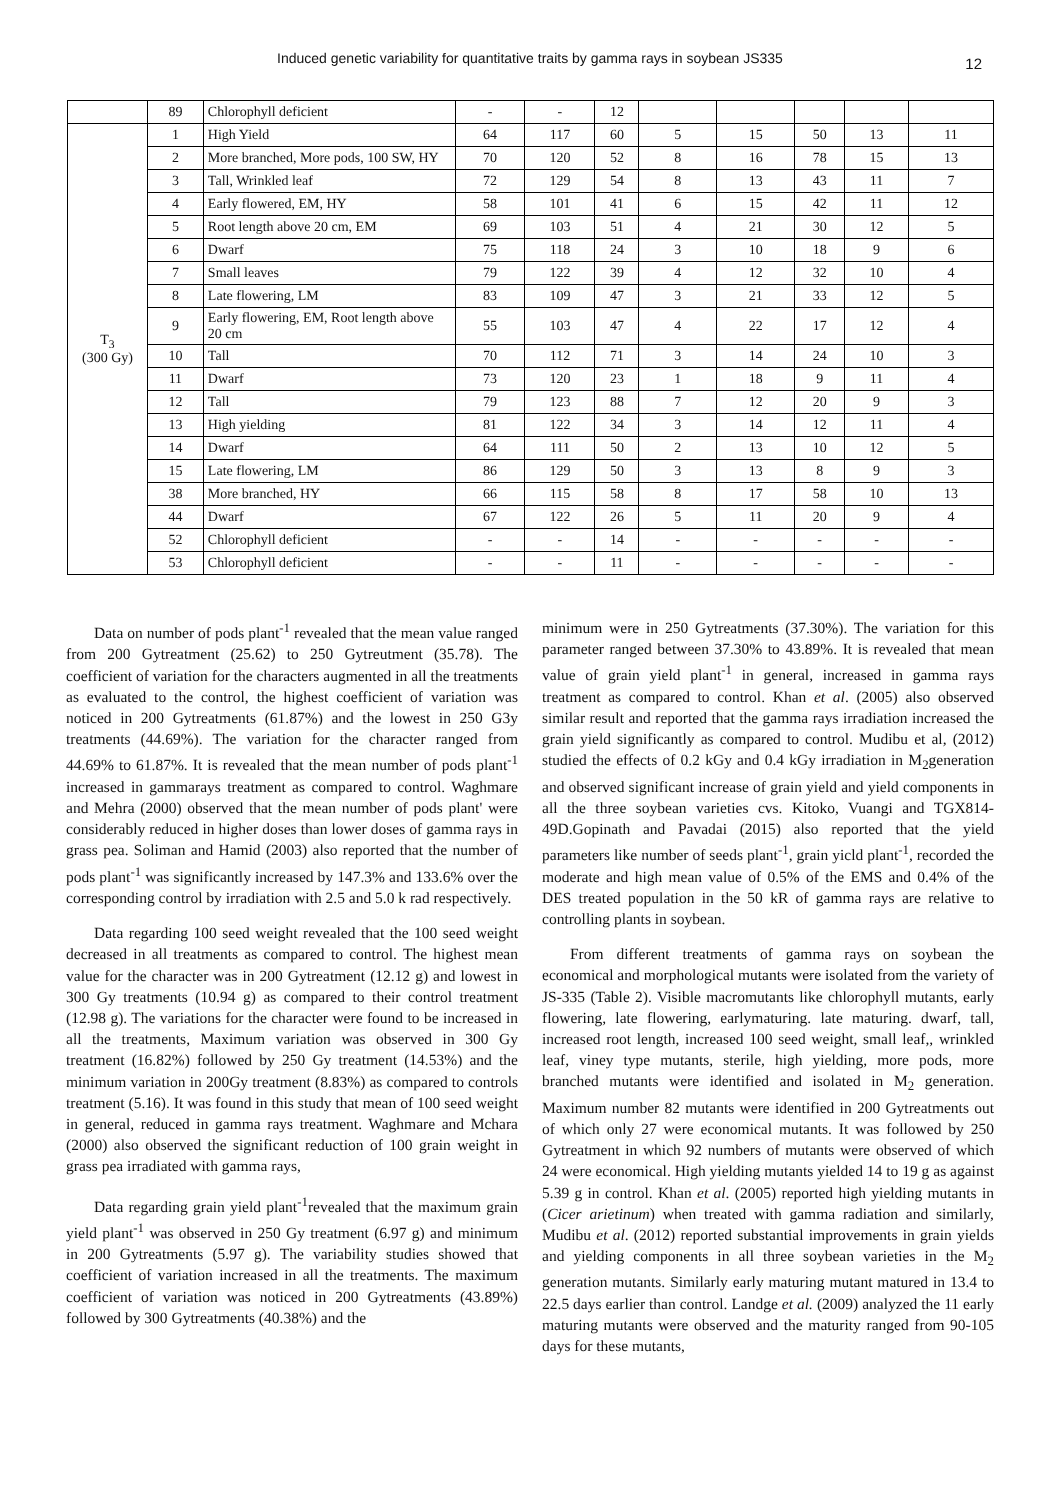Induced genetic variability for quantitative traits by gamma rays in soybean JS335
12
| | 89 | Chlorophyll deficient | - | - | 12 | | | | | |
| T<sub>3</sub> (300 Gy) | 1 | High Yield | 64 | 117 | 60 | 5 | 15 | 50 | 13 | 11 |
| | 2 | More branched, More pods, 100 SW, HY | 70 | 120 | 52 | 8 | 16 | 78 | 15 | 13 |
| | 3 | Tall, Wrinkled leaf | 72 | 129 | 54 | 8 | 13 | 43 | 11 | 7 |
| | 4 | Early flowered, EM, HY | 58 | 101 | 41 | 6 | 15 | 42 | 11 | 12 |
| | 5 | Root length above 20 cm, EM | 69 | 103 | 51 | 4 | 21 | 30 | 12 | 5 |
| | 6 | Dwarf | 75 | 118 | 24 | 3 | 10 | 18 | 9 | 6 |
| | 7 | Small leaves | 79 | 122 | 39 | 4 | 12 | 32 | 10 | 4 |
| | 8 | Late flowering, LM | 83 | 109 | 47 | 3 | 21 | 33 | 12 | 5 |
| | 9 | Early flowering, EM, Root length above 20 cm | 55 | 103 | 47 | 4 | 22 | 17 | 12 | 4 |
| | 10 | Tall | 70 | 112 | 71 | 3 | 14 | 24 | 10 | 3 |
| | 11 | Dwarf | 73 | 120 | 23 | 1 | 18 | 9 | 11 | 4 |
| | 12 | Tall | 79 | 123 | 88 | 7 | 12 | 20 | 9 | 3 |
| | 13 | High yielding | 81 | 122 | 34 | 3 | 14 | 12 | 11 | 4 |
| | 14 | Dwarf | 64 | 111 | 50 | 2 | 13 | 10 | 12 | 5 |
| | 15 | Late flowering, LM | 86 | 129 | 50 | 3 | 13 | 8 | 9 | 3 |
| | 38 | More branched, HY | 66 | 115 | 58 | 8 | 17 | 58 | 10 | 13 |
| | 44 | Dwarf | 67 | 122 | 26 | 5 | 11 | 20 | 9 | 4 |
| | 52 | Chlorophyll deficient | - | - | 14 | - | - | - | - | - |
| | 53 | Chlorophyll deficient | - | - | 11 | - | - | - | - | - |
Data on number of pods plant<sup>-1</sup> revealed that the mean value ranged from 200 Gytreatment (25.62) to 250 Gytreutment (35.78). The coefficient of variation for the characters augmented in all the treatments as evaluated to the control, the highest coefficient of variation was noticed in 200 Gytreatments (61.87%) and the lowest in 250 G3y treatments (44.69%). The variation for the character ranged from 44.69% to 61.87%. It is revealed that the mean number of pods plant<sup>-1</sup> increased in gammarays treatment as compared to control. Waghmare and Mehra (2000) observed that the mean number of pods plant' were considerably reduced in higher doses than lower doses of gamma rays in grass pea. Soliman and Hamid (2003) also reported that the number of pods plant<sup>-1</sup> was significantly increased by 147.3% and 133.6% over the corresponding control by irradiation with 2.5 and 5.0 k rad respectively.
Data regarding 100 seed weight revealed that the 100 seed weight decreased in all treatments as compared to control. The highest mean value for the character was in 200 Gytreatment (12.12 g) and lowest in 300 Gy treatments (10.94 g) as compared to their control treatment (12.98 g). The variations for the character were found to be increased in all the treatments, Maximum variation was observed in 300 Gy treatment (16.82%) followed by 250 Gy treatment (14.53%) and the minimum variation in 200Gy treatment (8.83%) as compared to controls treatment (5.16). It was found in this study that mean of 100 seed weight in general, reduced in gamma rays treatment. Waghmare and Mchara (2000) also observed the significant reduction of 100 grain weight in grass pea irradiated with gamma rays,
Data regarding grain yield plant<sup>-1</sup>revealed that the maximum grain yield plant<sup>-1</sup> was observed in 250 Gy treatment (6.97 g) and minimum in 200 Gytreatments (5.97 g). The variability studies showed that coefficient of variation increased in all the treatments. The maximum coefficient of variation was noticed in 200 Gytreatments (43.89%) followed by 300 Gytreatments (40.38%) and the
minimum were in 250 Gytreatments (37.30%). The variation for this parameter ranged between 37.30% to 43.89%. It is revealed that mean value of grain yield plant<sup>-1</sup> in general, increased in gamma rays treatment as compared to control. Khan et al. (2005) also observed similar result and reported that the gamma rays irradiation increased the grain yield significantly as compared to control. Mudibu et al, (2012) studied the effects of 0.2 kGy and 0.4 kGy irradiation in M<sub>2</sub>generation and observed significant increase of grain yield and yield components in all the three soybean varieties cvs. Kitoko, Vuangi and TGX814-49D.Gopinath and Pavadai (2015) also reported that the yield parameters like number of seeds plant<sup>-1</sup>, grain yicld plant<sup>-1</sup>, recorded the moderate and high mean value of 0.5% of the EMS and 0.4% of the DES treated population in the 50 kR of gamma rays are relative to controlling plants in soybean.
From different treatments of gamma rays on soybean the economical and morphological mutants were isolated from the variety of JS-335 (Table 2). Visible macromutants like chlorophyll mutants, early flowering, late flowering, earlymaturing. late maturing. dwarf, tall, increased root length, increased 100 seed weight, small leaf,, wrinkled leaf, viney type mutants, sterile, high yielding, more pods, more branched mutants were identified and isolated in M<sub>2</sub> generation. Maximum number 82 mutants were identified in 200 Gytreatments out of which only 27 were economical mutants. It was followed by 250 Gytreatment in which 92 numbers of mutants were observed of which 24 were economical. High yielding mutants yielded 14 to 19 g as against 5.39 g in control. Khan et al. (2005) reported high yielding mutants in (Cicer arietinum) when treated with gamma radiation and similarly, Mudibu et al. (2012) reported substantial improvements in grain yields and yielding components in all three soybean varieties in the M<sub>2</sub> generation mutants. Similarly early maturing mutant matured in 13.4 to 22.5 days earlier than control. Landge et al. (2009) analyzed the 11 early maturing mutants were observed and the maturity ranged from 90-105 days for these mutants,